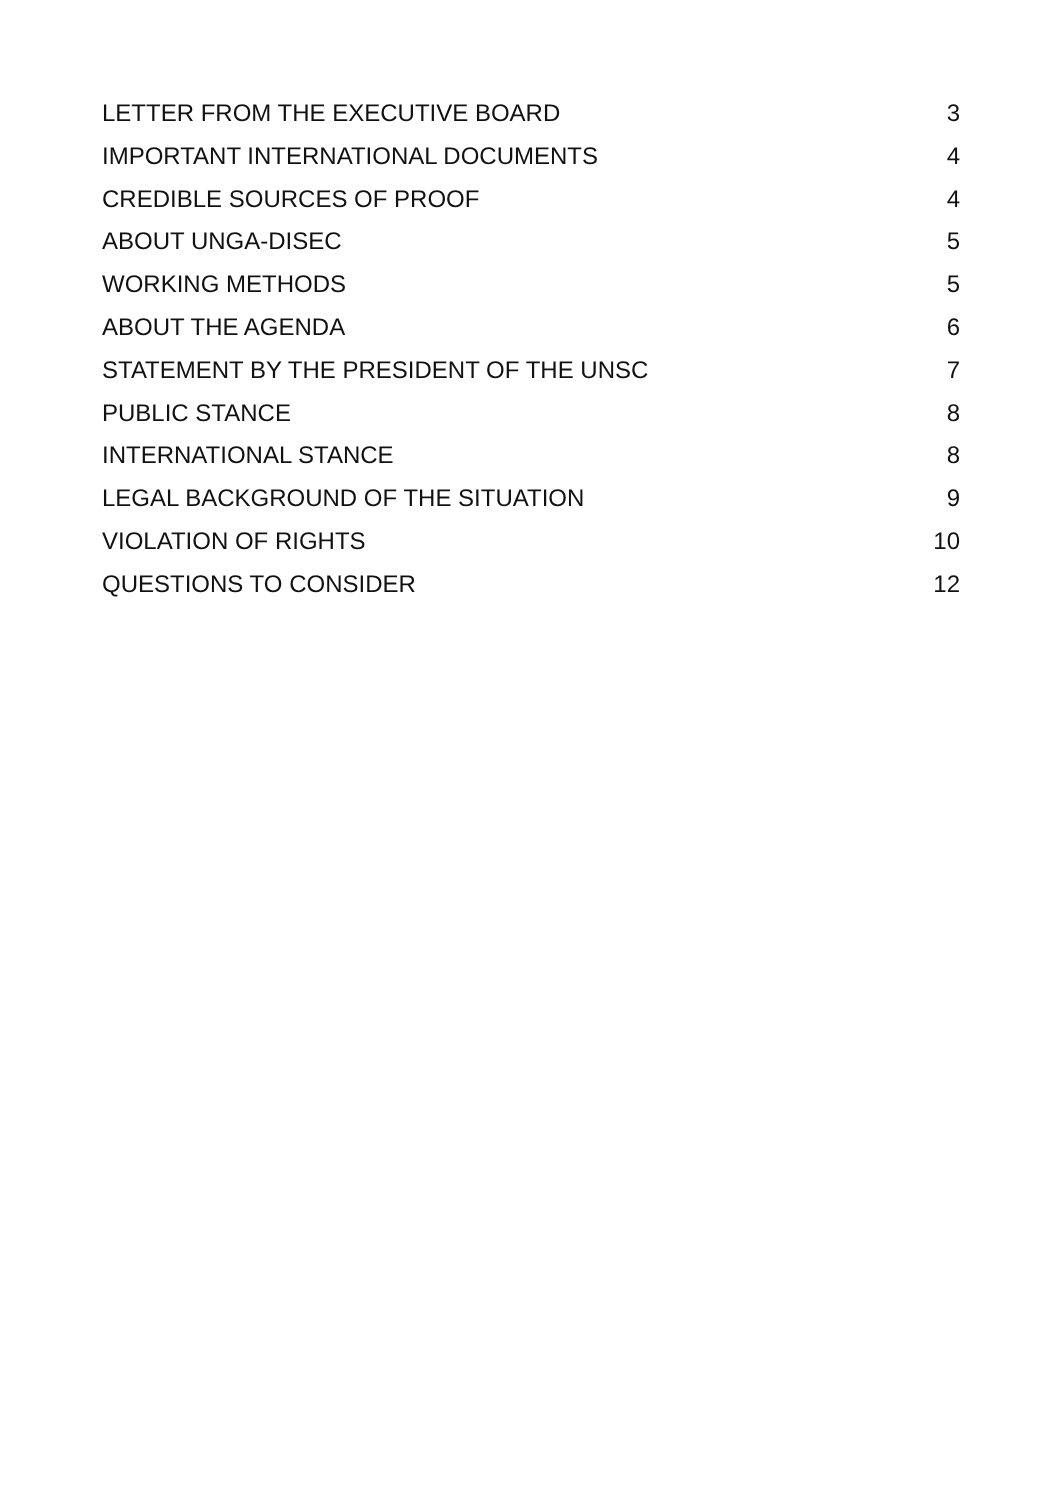LETTER FROM THE EXECUTIVE BOARD 3
IMPORTANT INTERNATIONAL DOCUMENTS 4
CREDIBLE SOURCES OF PROOF 4
ABOUT UNGA-DISEC 5
WORKING METHODS 5
ABOUT THE AGENDA 6
STATEMENT BY THE PRESIDENT OF THE UNSC 7
PUBLIC STANCE 8
INTERNATIONAL STANCE 8
LEGAL BACKGROUND OF THE SITUATION 9
VIOLATION OF RIGHTS 10
QUESTIONS TO CONSIDER 12